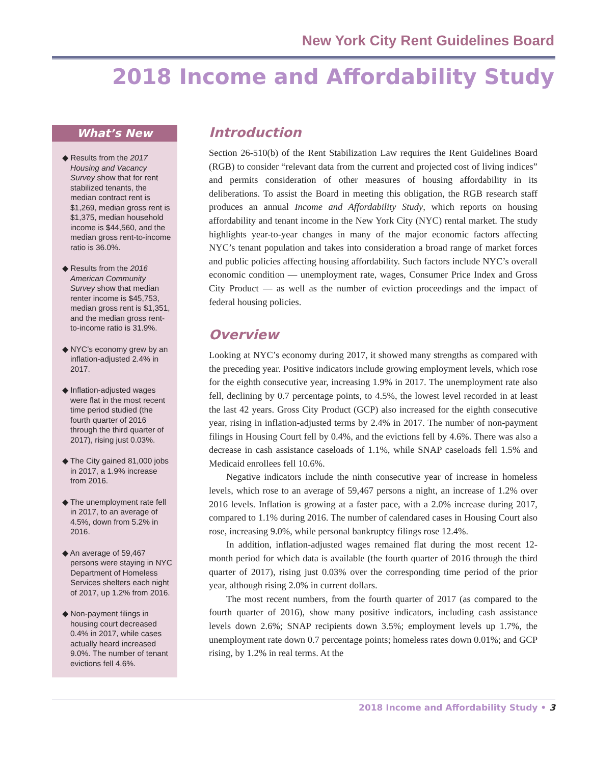New York City Rent Guidelines Board
2018 Income and Affordability Study
What’s New
◆ Results from the 2017 Housing and Vacancy Survey show that for rent stabilized tenants, the median contract rent is $1,269, median gross rent is $1,375, median household income is $44,560, and the median gross rent-to-income ratio is 36.0%.
◆ Results from the 2016 American Community Survey show that median renter income is $45,753, median gross rent is $1,351, and the median gross rent-to-income ratio is 31.9%.
◆ NYC’s economy grew by an inflation-adjusted 2.4% in 2017.
◆ Inflation-adjusted wages were flat in the most recent time period studied (the fourth quarter of 2016 through the third quarter of 2017), rising just 0.03%.
◆ The City gained 81,000 jobs in 2017, a 1.9% increase from 2016.
◆ The unemployment rate fell in 2017, to an average of 4.5%, down from 5.2% in 2016.
◆ An average of 59,467 persons were staying in NYC Department of Homeless Services shelters each night of 2017, up 1.2% from 2016.
◆ Non-payment filings in housing court decreased 0.4% in 2017, while cases actually heard increased 9.0%. The number of tenant evictions fell 4.6%.
Introduction
Section 26-510(b) of the Rent Stabilization Law requires the Rent Guidelines Board (RGB) to consider “relevant data from the current and projected cost of living indices” and permits consideration of other measures of housing affordability in its deliberations. To assist the Board in meeting this obligation, the RGB research staff produces an annual Income and Affordability Study, which reports on housing affordability and tenant income in the New York City (NYC) rental market. The study highlights year-to-year changes in many of the major economic factors affecting NYC’s tenant population and takes into consideration a broad range of market forces and public policies affecting housing affordability. Such factors include NYC’s overall economic condition — unemployment rate, wages, Consumer Price Index and Gross City Product — as well as the number of eviction proceedings and the impact of federal housing policies.
Overview
Looking at NYC’s economy during 2017, it showed many strengths as compared with the preceding year. Positive indicators include growing employment levels, which rose for the eighth consecutive year, increasing 1.9% in 2017. The unemployment rate also fell, declining by 0.7 percentage points, to 4.5%, the lowest level recorded in at least the last 42 years. Gross City Product (GCP) also increased for the eighth consecutive year, rising in inflation-adjusted terms by 2.4% in 2017. The number of non-payment filings in Housing Court fell by 0.4%, and the evictions fell by 4.6%. There was also a decrease in cash assistance caseloads of 1.1%, while SNAP caseloads fell 1.5% and Medicaid enrollees fell 10.6%.
Negative indicators include the ninth consecutive year of increase in homeless levels, which rose to an average of 59,467 persons a night, an increase of 1.2% over 2016 levels. Inflation is growing at a faster pace, with a 2.0% increase during 2017, compared to 1.1% during 2016. The number of calendared cases in Housing Court also rose, increasing 9.0%, while personal bankruptcy filings rose 12.4%.
In addition, inflation-adjusted wages remained flat during the most recent 12-month period for which data is available (the fourth quarter of 2016 through the third quarter of 2017), rising just 0.03% over the corresponding time period of the prior year, although rising 2.0% in current dollars.
The most recent numbers, from the fourth quarter of 2017 (as compared to the fourth quarter of 2016), show many positive indicators, including cash assistance levels down 2.6%; SNAP recipients down 3.5%; employment levels up 1.7%, the unemployment rate down 0.7 percentage points; homeless rates down 0.01%; and GCP rising, by 1.2% in real terms. At the
2018 Income and Affordability Study • 3